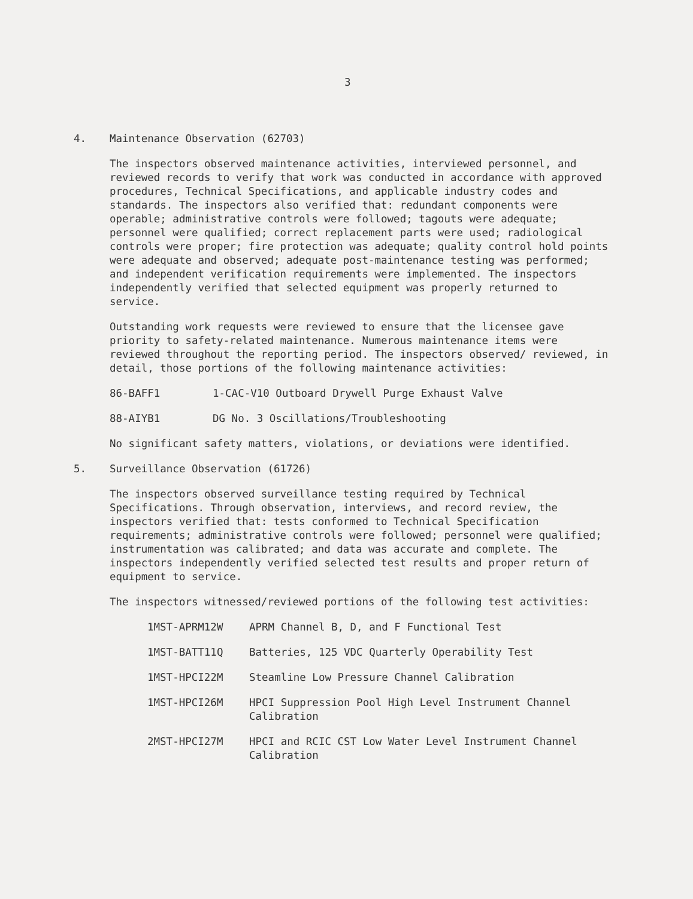3
4. Maintenance Observation (62703)
The inspectors observed maintenance activities, interviewed personnel, and reviewed records to verify that work was conducted in accordance with approved procedures, Technical Specifications, and applicable industry codes and standards. The inspectors also verified that: redundant components were operable; administrative controls were followed; tagouts were adequate; personnel were qualified; correct replacement parts were used; radiological controls were proper; fire protection was adequate; quality control hold points were adequate and observed; adequate post-maintenance testing was performed; and independent verification requirements were implemented. The inspectors independently verified that selected equipment was properly returned to service.
Outstanding work requests were reviewed to ensure that the licensee gave priority to safety-related maintenance. Numerous maintenance items were reviewed throughout the reporting period. The inspectors observed/ reviewed, in detail, those portions of the following maintenance activities:
86-BAFF1 1-CAC-V10 Outboard Drywell Purge Exhaust Valve
88-AIYB1 DG No. 3 Oscillations/Troubleshooting
No significant safety matters, violations, or deviations were identified.
5. Surveillance Observation (61726)
The inspectors observed surveillance testing required by Technical Specifications. Through observation, interviews, and record review, the inspectors verified that: tests conformed to Technical Specification requirements; administrative controls were followed; personnel were qualified; instrumentation was calibrated; and data was accurate and complete. The inspectors independently verified selected test results and proper return of equipment to service.
The inspectors witnessed/reviewed portions of the following test activities:
1MST-APRM12W APRM Channel B, D, and F Functional Test
1MST-BATT11Q Batteries, 125 VDC Quarterly Operability Test
1MST-HPCI22M Steamline Low Pressure Channel Calibration
1MST-HPCI26M HPCI Suppression Pool High Level Instrument Channel Calibration
2MST-HPCI27M HPCI and RCIC CST Low Water Level Instrument Channel Calibration